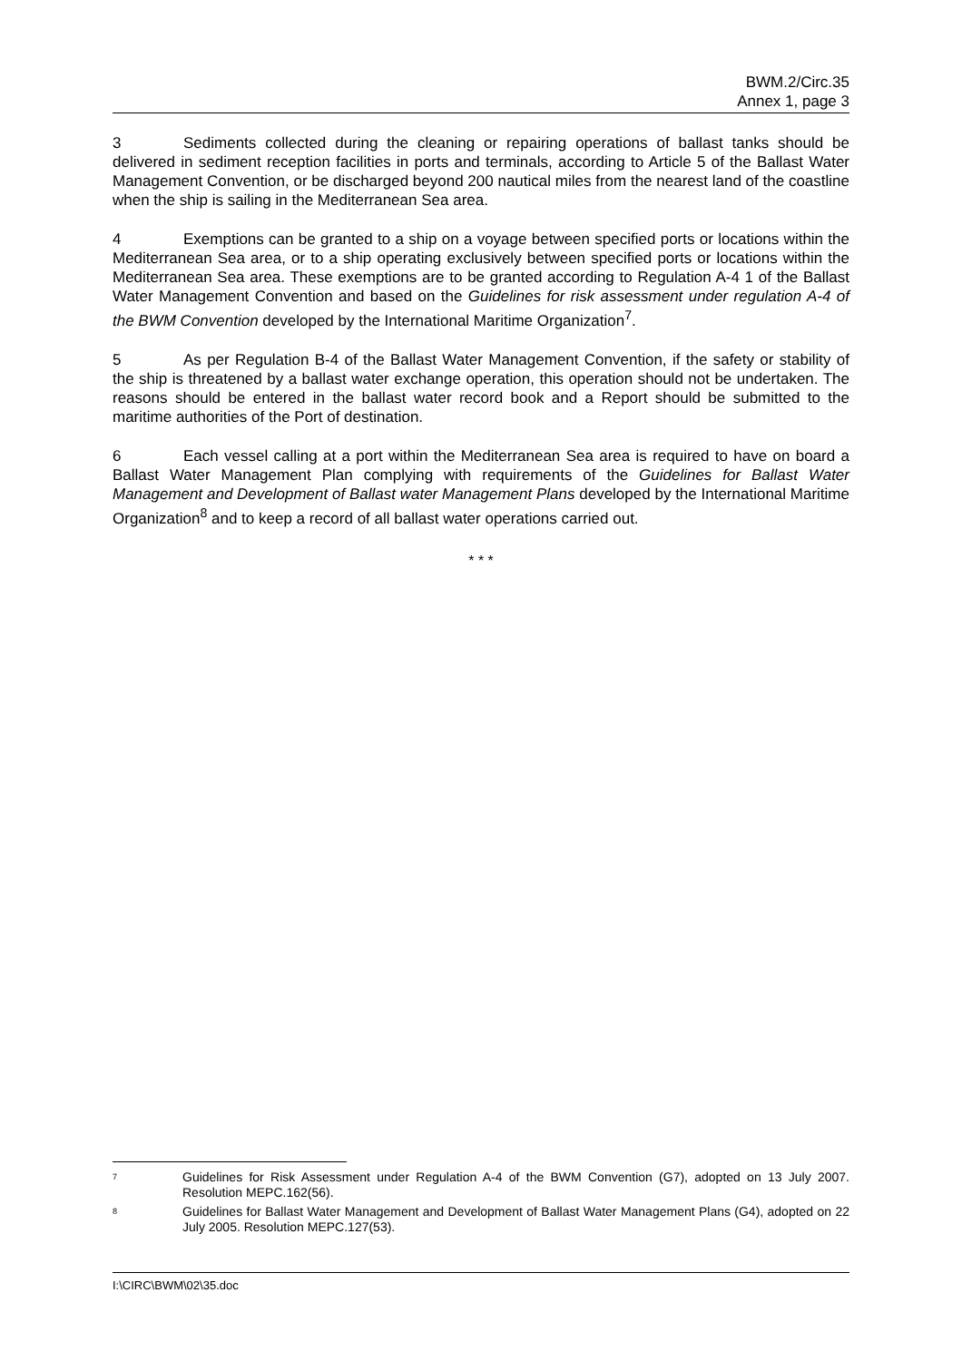BWM.2/Circ.35
Annex 1, page 3
3 Sediments collected during the cleaning or repairing operations of ballast tanks should be delivered in sediment reception facilities in ports and terminals, according to Article 5 of the Ballast Water Management Convention, or be discharged beyond 200 nautical miles from the nearest land of the coastline when the ship is sailing in the Mediterranean Sea area.
4 Exemptions can be granted to a ship on a voyage between specified ports or locations within the Mediterranean Sea area, or to a ship operating exclusively between specified ports or locations within the Mediterranean Sea area. These exemptions are to be granted according to Regulation A-4 1 of the Ballast Water Management Convention and based on the Guidelines for risk assessment under regulation A-4 of the BWM Convention developed by the International Maritime Organization<sup>7</sup>.
5 As per Regulation B-4 of the Ballast Water Management Convention, if the safety or stability of the ship is threatened by a ballast water exchange operation, this operation should not be undertaken. The reasons should be entered in the ballast water record book and a Report should be submitted to the maritime authorities of the Port of destination.
6 Each vessel calling at a port within the Mediterranean Sea area is required to have on board a Ballast Water Management Plan complying with requirements of the Guidelines for Ballast Water Management and Development of Ballast water Management Plans developed by the International Maritime Organization<sup>8</sup> and to keep a record of all ballast water operations carried out.
* * *
<sup>7</sup> Guidelines for Risk Assessment under Regulation A-4 of the BWM Convention (G7), adopted on 13 July 2007. Resolution MEPC.162(56).
<sup>8</sup> Guidelines for Ballast Water Management and Development of Ballast Water Management Plans (G4), adopted on 22 July 2005. Resolution MEPC.127(53).
I:\CIRC\BWM\02\35.doc